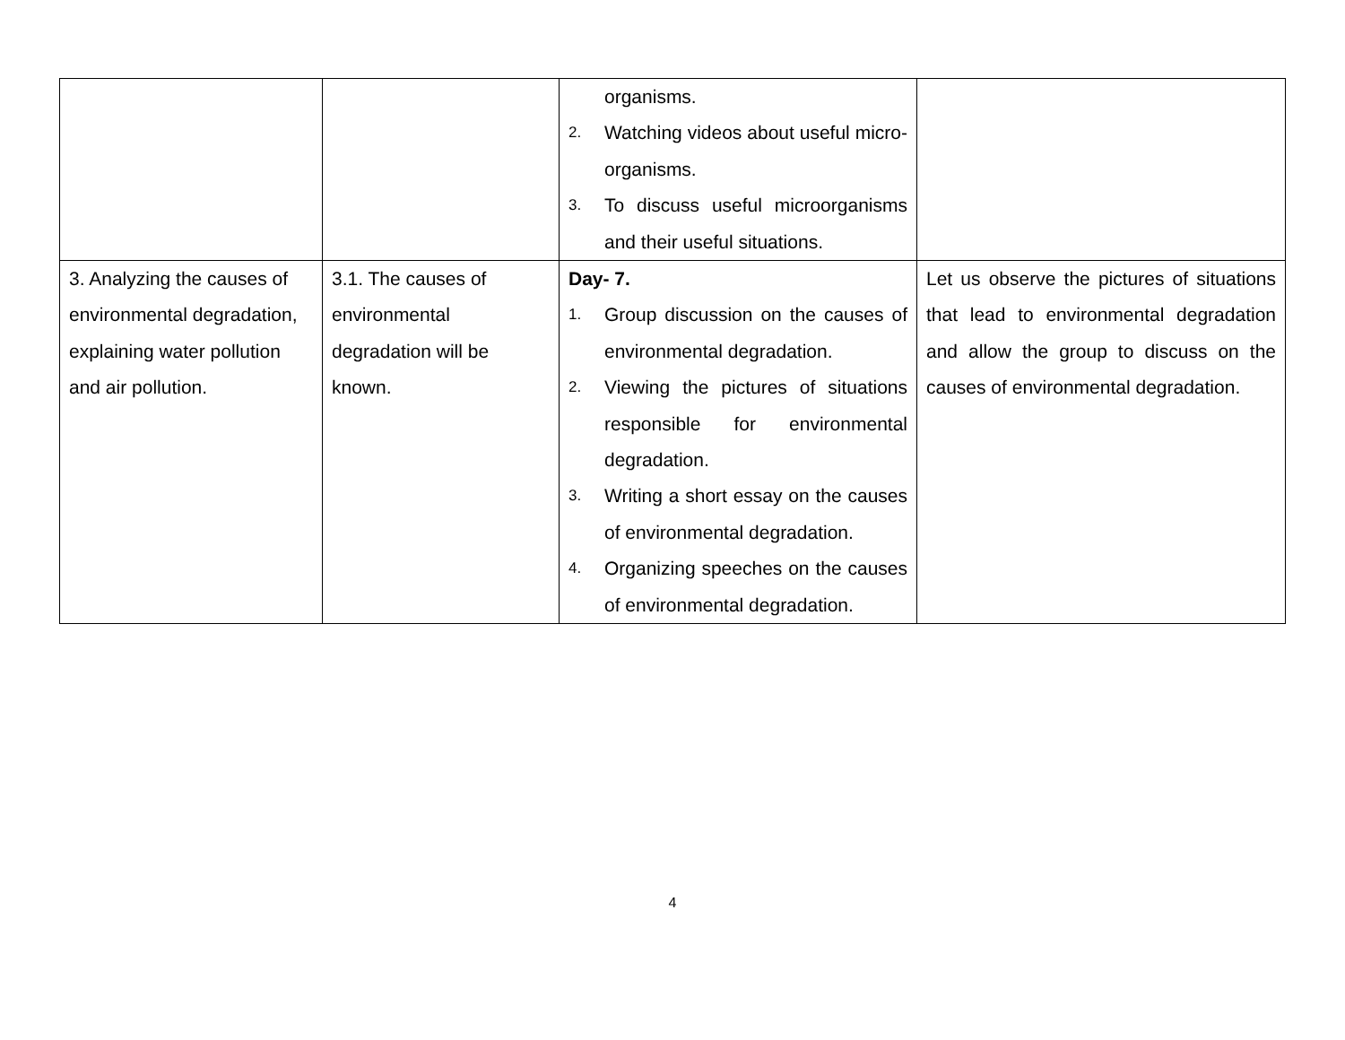| | | organisms. 2. Watching videos about useful micro-organisms. 3. To discuss useful microorganisms and their useful situations. | |
| 3. Analyzing the causes of environmental degradation, explaining water pollution and air pollution. | 3.1. The causes of environmental degradation will be known. | Day- 7. 1. Group discussion on the causes of environmental degradation. 2. Viewing the pictures of situations responsible for environmental degradation. 3. Writing a short essay on the causes of environmental degradation. 4. Organizing speeches on the causes of environmental degradation. | Let us observe the pictures of situations that lead to environmental degradation and allow the group to discuss on the causes of environmental degradation. |
4